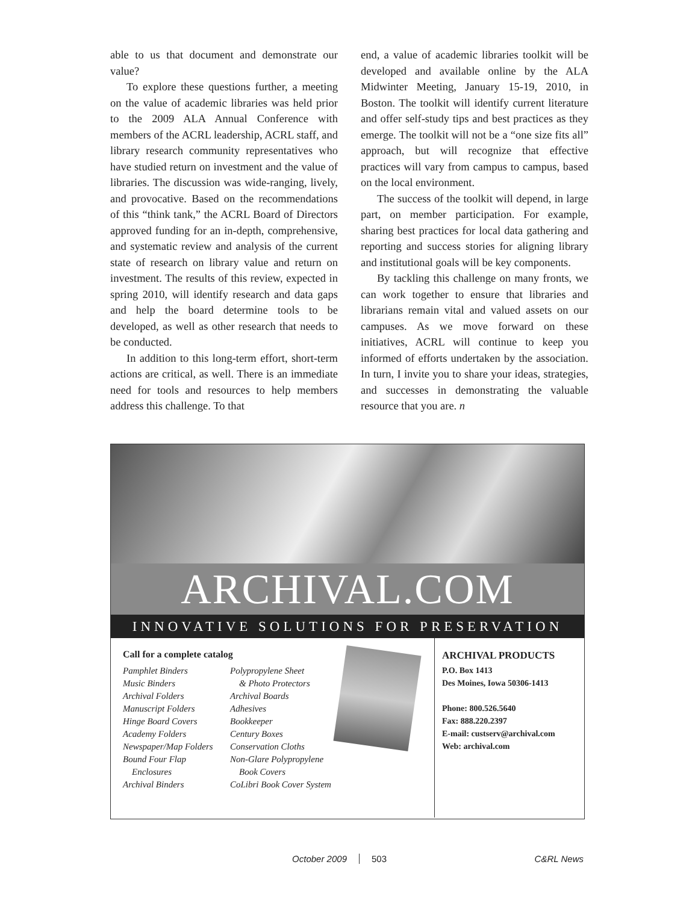able to us that document and demonstrate our value?
To explore these questions further, a meeting on the value of academic libraries was held prior to the 2009 ALA Annual Conference with members of the ACRL leadership, ACRL staff, and library research community representatives who have studied return on investment and the value of libraries. The discussion was wide-ranging, lively, and provocative. Based on the recommendations of this “think tank,” the ACRL Board of Directors approved funding for an in-depth, comprehensive, and systematic review and analysis of the current state of research on library value and return on investment. The results of this review, expected in spring 2010, will identify research and data gaps and help the board determine tools to be developed, as well as other research that needs to be conducted.
In addition to this long-term effort, short-term actions are critical, as well. There is an immediate need for tools and resources to help members address this challenge. To that
end, a value of academic libraries toolkit will be developed and available online by the ALA Midwinter Meeting, January 15-19, 2010, in Boston. The toolkit will identify current literature and offer self-study tips and best practices as they emerge. The toolkit will not be a “one size fits all” approach, but will recognize that effective practices will vary from campus to campus, based on the local environment.
The success of the toolkit will depend, in large part, on member participation. For example, sharing best practices for local data gathering and reporting and success stories for aligning library and institutional goals will be key components.
By tackling this challenge on many fronts, we can work together to ensure that libraries and librarians remain vital and valued assets on our campuses. As we move forward on these initiatives, ACRL will continue to keep you informed of efforts undertaken by the association. In turn, I invite you to share your ideas, strategies, and successes in demonstrating the valuable resource that you are. n
ARCHIVAL.COM
INNOVATIVE SOLUTIONS FOR PRESERVATION
Call for a complete catalog
Pamphlet Binders
Music Binders
Archival Folders
Manuscript Folders
Hinge Board Covers
Academy Folders
Newspaper/Map Folders
Bound Four Flap
Enclosures
Archival Binders
Polypropylene Sheet
& Photo Protectors
Archival Boards
Adhesives
Bookkeeper
Century Boxes
Conservation Cloths
Non-Glare Polypropylene
Book Covers
CoLibri Book Cover System
ARCHIVAL PRODUCTS
P.O. Box 1413
Des Moines, Iowa 50306-1413
Phone: 800.526.5640
Fax: 888.220.2397
E-mail: custserv@archival.com
Web: archival.com
October 2009 503 C&RL News